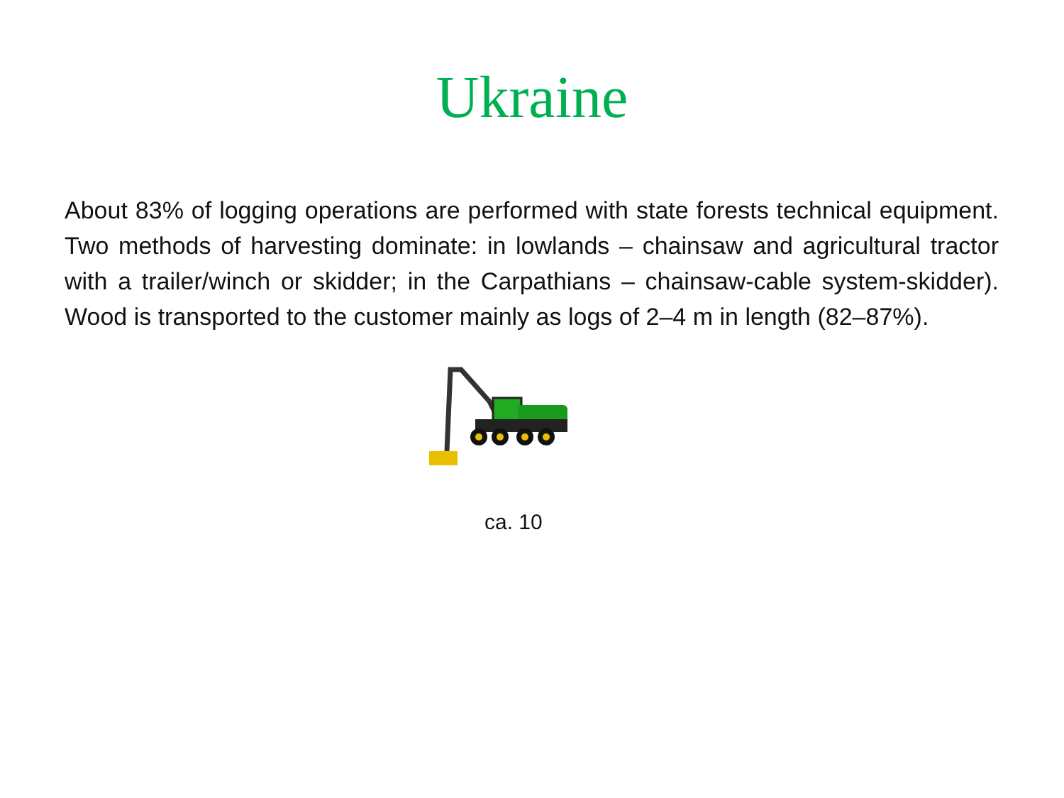Ukraine
About 83% of logging operations are performed with state forests technical equipment. Two methods of harvesting dominate: in lowlands – chainsaw and agricultural tractor with a trailer/winch or skidder; in the Carpathians – chainsaw-cable system-skidder). Wood is transported to the customer mainly as logs of 2–4 m in length (82–87%).
ca. 10